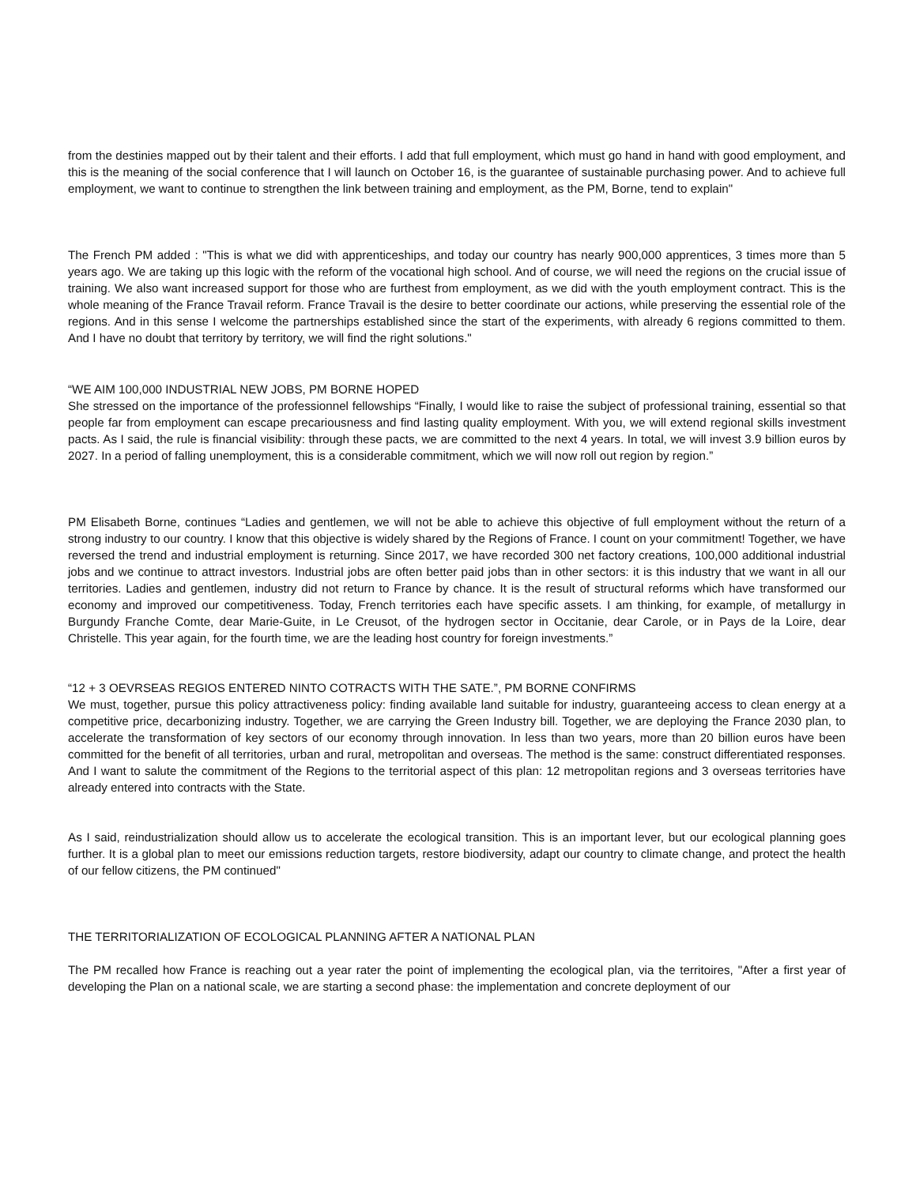from the destinies mapped out by their talent and their efforts. I add that full employment, which must go hand in hand with good employment, and this is the meaning of the social conference that I will launch on October 16, is the guarantee of sustainable purchasing power. And to achieve full employment, we want to continue to strengthen the link between training and employment, as the PM, Borne, tend to explain"
The French PM added : "This is what we did with apprenticeships, and today our country has nearly 900,000 apprentices, 3 times more than 5 years ago. We are taking up this logic with the reform of the vocational high school. And of course, we will need the regions on the crucial issue of training. We also want increased support for those who are furthest from employment, as we did with the youth employment contract. This is the whole meaning of the France Travail reform. France Travail is the desire to better coordinate our actions, while preserving the essential role of the regions. And in this sense I welcome the partnerships established since the start of the experiments, with already 6 regions committed to them. And I have no doubt that territory by territory, we will find the right solutions."
“WE AIM 100,000 INDUSTRIAL NEW JOBS, PM BORNE HOPED
She stressed on the importance of the professionnel fellowships “Finally, I would like to raise the subject of professional training, essential so that people far from employment can escape precariousness and find lasting quality employment. With you, we will extend regional skills investment pacts. As I said, the rule is financial visibility: through these pacts, we are committed to the next 4 years. In total, we will invest 3.9 billion euros by 2027. In a period of falling unemployment, this is a considerable commitment, which we will now roll out region by region.”
PM Elisabeth Borne, continues “Ladies and gentlemen, we will not be able to achieve this objective of full employment without the return of a strong industry to our country. I know that this objective is widely shared by the Regions of France. I count on your commitment! Together, we have reversed the trend and industrial employment is returning. Since 2017, we have recorded 300 net factory creations, 100,000 additional industrial jobs and we continue to attract investors. Industrial jobs are often better paid jobs than in other sectors: it is this industry that we want in all our territories. Ladies and gentlemen, industry did not return to France by chance. It is the result of structural reforms which have transformed our economy and improved our competitiveness. Today, French territories each have specific assets. I am thinking, for example, of metallurgy in Burgundy Franche Comte, dear Marie-Guite, in Le Creusot, of the hydrogen sector in Occitanie, dear Carole, or in Pays de la Loire, dear Christelle. This year again, for the fourth time, we are the leading host country for foreign investments.”
“12 + 3 OEVRSEAS REGIOS ENTERED NINTO COTRACTS WITH THE SATE.”, PM BORNE CONFIRMS
We must, together, pursue this policy attractiveness policy: finding available land suitable for industry, guaranteeing access to clean energy at a competitive price, decarbonizing industry. Together, we are carrying the Green Industry bill. Together, we are deploying the France 2030 plan, to accelerate the transformation of key sectors of our economy through innovation. In less than two years, more than 20 billion euros have been committed for the benefit of all territories, urban and rural, metropolitan and overseas. The method is the same: construct differentiated responses. And I want to salute the commitment of the Regions to the territorial aspect of this plan: 12 metropolitan regions and 3 overseas territories have already entered into contracts with the State.
As I said, reindustrialization should allow us to accelerate the ecological transition. This is an important lever, but our ecological planning goes further. It is a global plan to meet our emissions reduction targets, restore biodiversity, adapt our country to climate change, and protect the health of our fellow citizens, the PM continued"
THE TERRITORIALIZATION OF ECOLOGICAL PLANNING AFTER A NATIONAL PLAN
The PM recalled how France is reaching out a year rater the point of implementing the ecological plan, via the territoires, "After a first year of developing the Plan on a national scale, we are starting a second phase: the implementation and concrete deployment of our